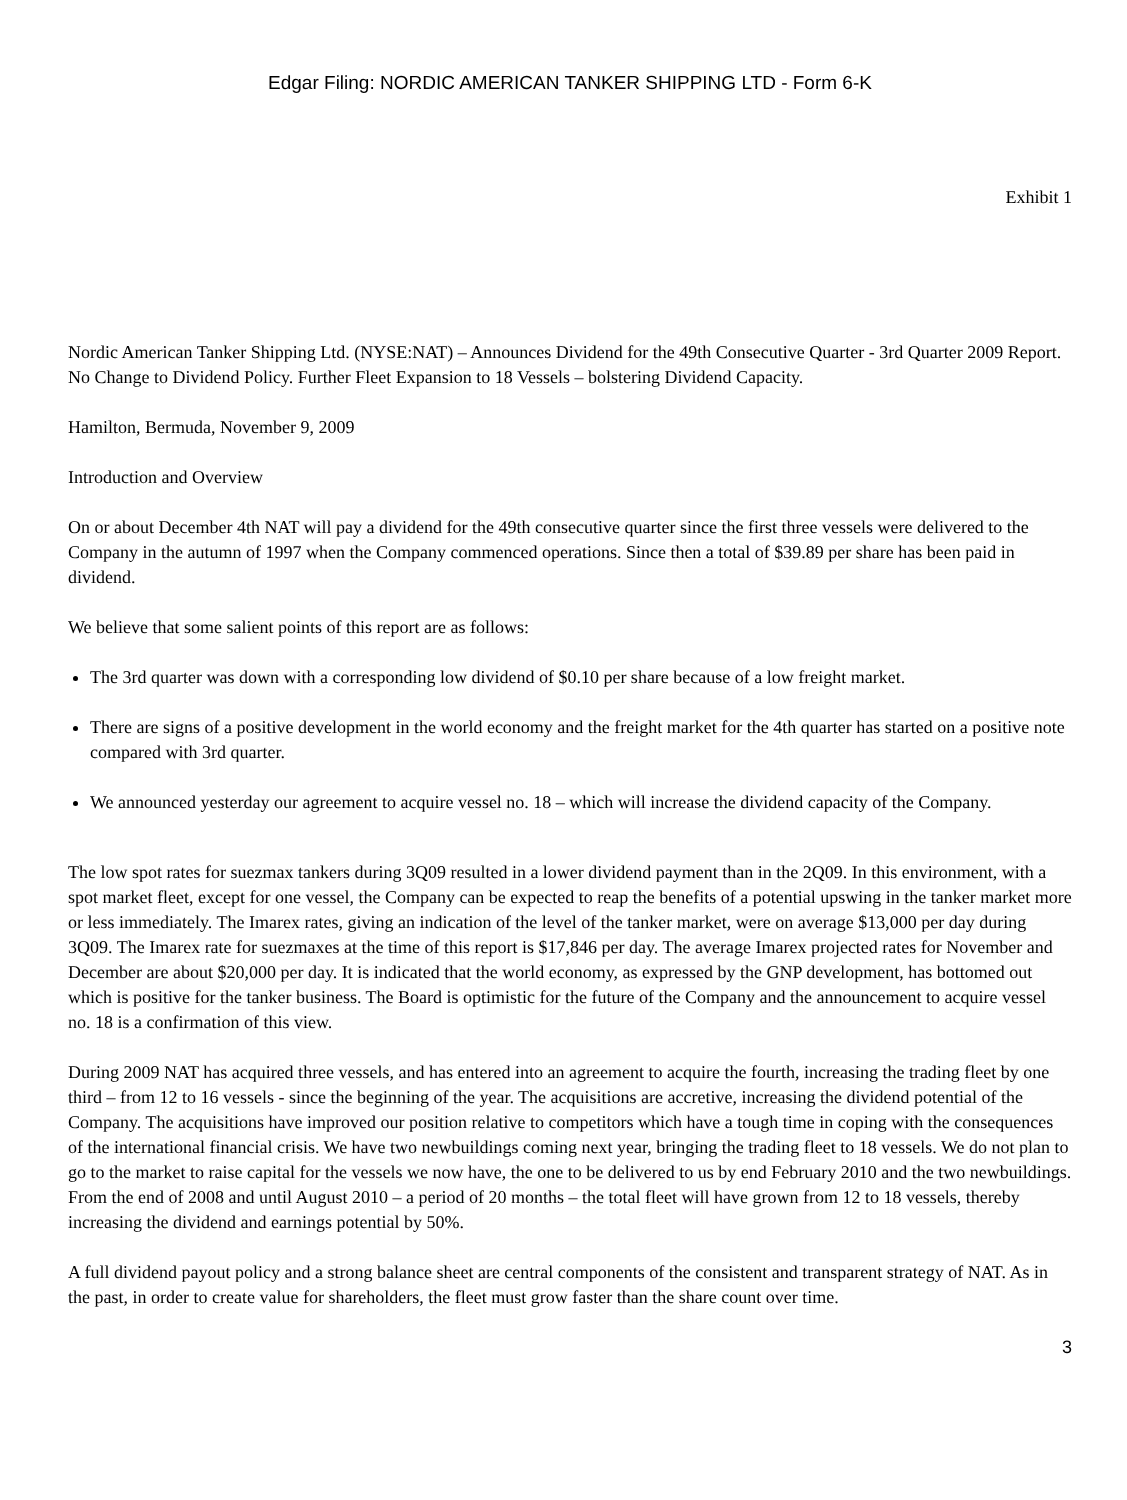Edgar Filing: NORDIC AMERICAN TANKER SHIPPING LTD - Form 6-K
Exhibit 1
Nordic American Tanker Shipping Ltd. (NYSE:NAT) – Announces Dividend for the 49th Consecutive Quarter - 3rd Quarter 2009 Report. No Change to Dividend Policy. Further Fleet Expansion to 18 Vessels – bolstering Dividend Capacity.
Hamilton, Bermuda, November 9, 2009
Introduction and Overview
On or about December 4th NAT will pay a dividend for the 49th consecutive quarter since the first three vessels were delivered to the Company in the autumn of 1997 when the Company commenced operations. Since then a total of $39.89 per share has been paid in dividend.
We believe that some salient points of this report are as follows:
The 3rd quarter was down with a corresponding low dividend of $0.10 per share because of a low freight market.
There are signs of a positive development in the world economy and the freight market for the 4th quarter has started on a positive note compared with 3rd quarter.
We announced yesterday our agreement to acquire vessel no. 18 – which will increase the dividend capacity of the Company.
The low spot rates for suezmax tankers during 3Q09 resulted in a lower dividend payment than in the 2Q09. In this environment, with a spot market fleet, except for one vessel, the Company can be expected to reap the benefits of a potential upswing in the tanker market more or less immediately. The Imarex rates, giving an indication of the level of the tanker market, were on average $13,000 per day during 3Q09. The Imarex rate for suezmaxes at the time of this report is $17,846 per day. The average Imarex projected rates for November and December are about $20,000 per day. It is indicated that the world economy, as expressed by the GNP development, has bottomed out which is positive for the tanker business. The Board is optimistic for the future of the Company and the announcement to acquire vessel no. 18 is a confirmation of this view.
During 2009 NAT has acquired three vessels, and has entered into an agreement to acquire the fourth, increasing the trading fleet by one third – from 12 to 16 vessels - since the beginning of the year. The acquisitions are accretive, increasing the dividend potential of the Company. The acquisitions have improved our position relative to competitors which have a tough time in coping with the consequences of the international financial crisis. We have two newbuildings coming next year, bringing the trading fleet to 18 vessels. We do not plan to go to the market to raise capital for the vessels we now have, the one to be delivered to us by end February 2010 and the two newbuildings. From the end of 2008 and until August 2010 – a period of 20 months – the total fleet will have grown from 12 to 18 vessels, thereby increasing the dividend and earnings potential by 50%.
A full dividend payout policy and a strong balance sheet are central components of the consistent and transparent strategy of NAT. As in the past, in order to create value for shareholders, the fleet must grow faster than the share count over time.
3